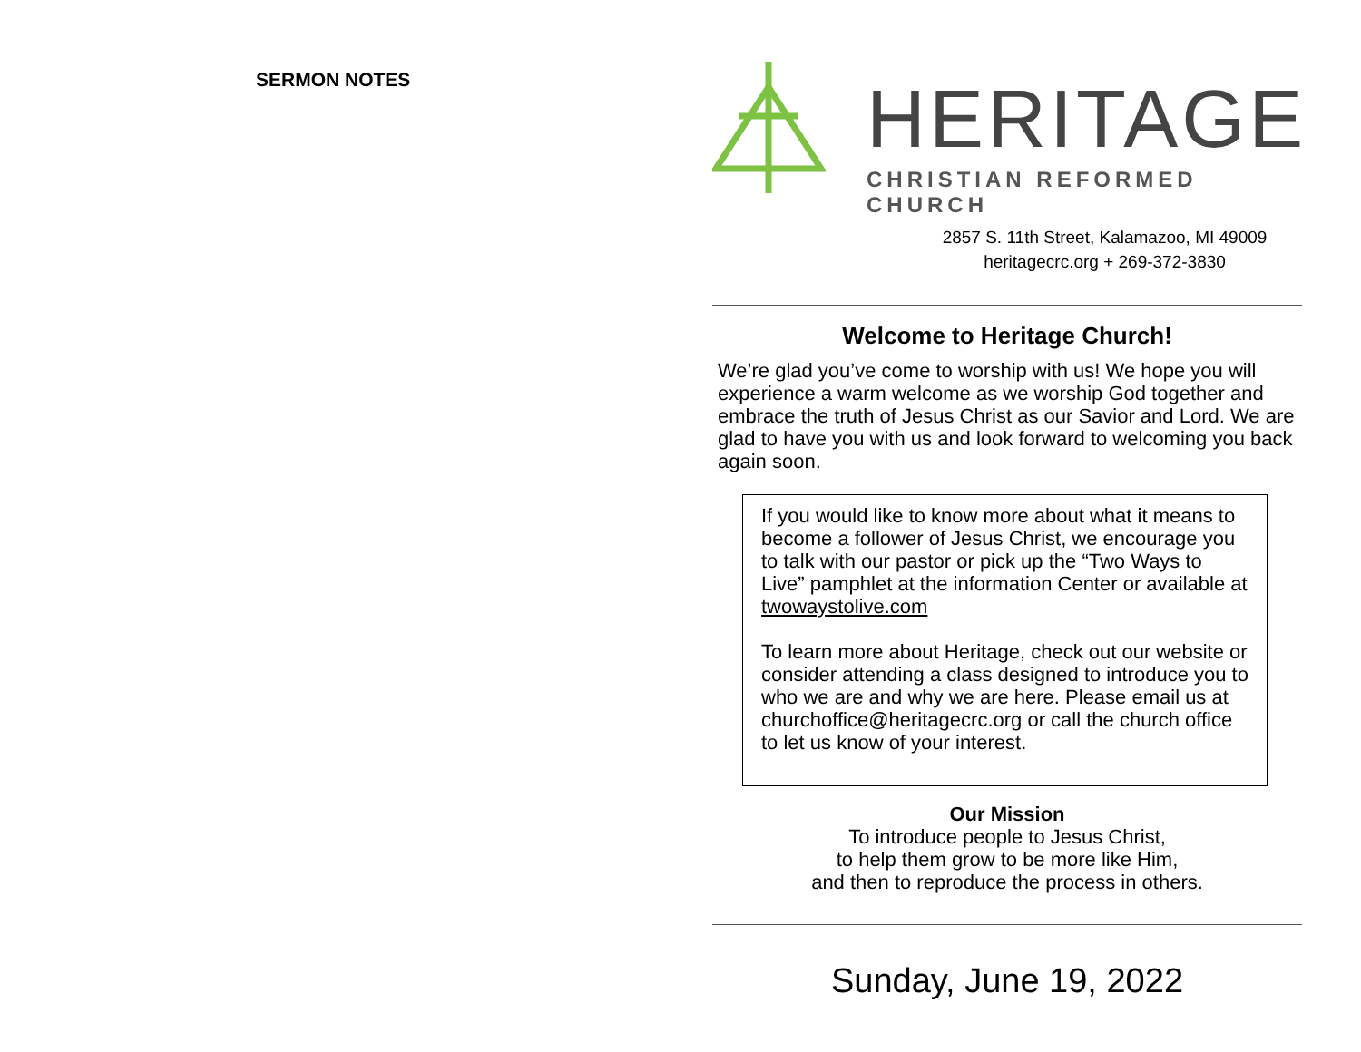SERMON NOTES
HERITAGE
CHRISTIAN REFORMED CHURCH
2857 S. 11th Street, Kalamazoo, MI 49009
heritagecrc.org + 269-372-3830
Welcome to Heritage Church!
We’re glad you’ve come to worship with us! We hope you will experience a warm welcome as we worship God together and embrace the truth of Jesus Christ as our Savior and Lord. We are glad to have you with us and look forward to welcoming you back again soon.
If you would like to know more about what it means to become a follower of Jesus Christ, we encourage you to talk with our pastor or pick up the “Two Ways to Live” pamphlet at the information Center or available at twowaystolive.com
To learn more about Heritage, check out our website or consider attending a class designed to introduce you to who we are and why we are here. Please email us at churchoffice@heritagecrc.org or call the church office to let us know of your interest.
Our Mission
To introduce people to Jesus Christ,
to help them grow to be more like Him,
and then to reproduce the process in others.
Sunday, June 19, 2022